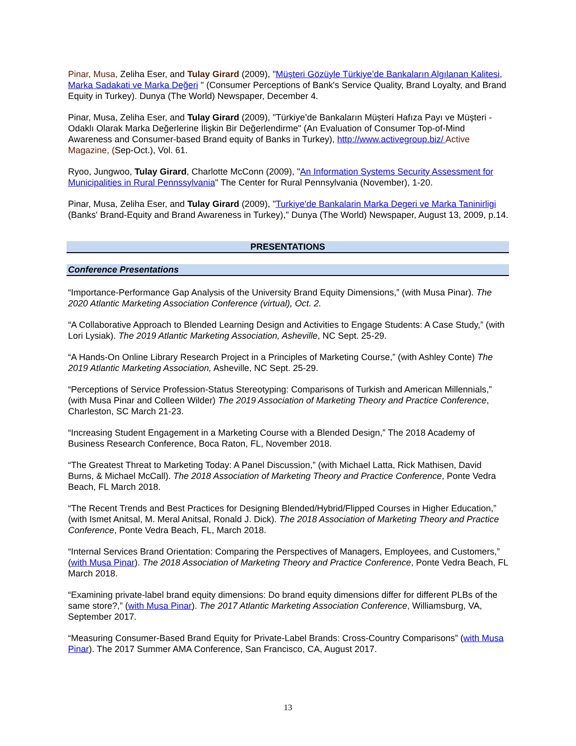Pinar, Musa, Zeliha Eser, and Tulay Girard (2009), "Müşteri Gözüyle Türkiye’de Bankaların Algılanan Kalitesi, Marka Sadakati ve Marka Değeri " (Consumer Perceptions of Bank's Service Quality, Brand Loyalty, and Brand Equity in Turkey). Dunya (The World) Newspaper, December 4.
Pinar, Musa, Zeliha Eser, and Tulay Girard (2009), "Türkiye’de Bankaların Müşteri Hafıza Payı ve Müşteri - Odaklı Olarak Marka Değerlerine İlişkin Bir Değerlendirme" (An Evaluation of Consumer Top-of-Mind Awareness and Consumer-based Brand equity of Banks in Turkey), http://www.activegroup.biz/ Active Magazine, (Sep-Oct.), Vol. 61.
Ryoo, Jungwoo, Tulay Girard, Charlotte McConn (2009), "An Information Systems Security Assessment for Municipalities in Rural Pennssylvania" The Center for Rural Pennsylvania (November), 1-20.
Pinar, Musa, Zeliha Eser, and Tulay Girard (2009), "Turkiye'de Bankalarin Marka Degeri ve Marka Taninirligi (Banks' Brand-Equity and Brand Awareness in Turkey)," Dunya (The World) Newspaper, August 13, 2009, p.14.
PRESENTATIONS
Conference Presentations
“Importance-Performance Gap Analysis of the University Brand Equity Dimensions,” (with Musa Pinar). The 2020 Atlantic Marketing Association Conference (virtual), Oct. 2.
“A Collaborative Approach to Blended Learning Design and Activities to Engage Students: A Case Study,” (with Lori Lysiak). The 2019 Atlantic Marketing Association, Asheville, NC Sept. 25-29.
“A Hands-On Online Library Research Project in a Principles of Marketing Course,” (with Ashley Conte) The 2019 Atlantic Marketing Association, Asheville, NC Sept. 25-29.
“Perceptions of Service Profession-Status Stereotyping: Comparisons of Turkish and American Millennials,” (with Musa Pinar and Colleen Wilder) The 2019 Association of Marketing Theory and Practice Conference, Charleston, SC March 21-23.
“Increasing Student Engagement in a Marketing Course with a Blended Design,” The 2018 Academy of Business Research Conference, Boca Raton, FL, November 2018.
“The Greatest Threat to Marketing Today: A Panel Discussion,” (with Michael Latta, Rick Mathisen, David Burns, & Michael McCall). The 2018 Association of Marketing Theory and Practice Conference, Ponte Vedra Beach, FL March 2018.
“The Recent Trends and Best Practices for Designing Blended/Hybrid/Flipped Courses in Higher Education,” (with Ismet Anitsal, M. Meral Anitsal, Ronald J. Dick). The 2018 Association of Marketing Theory and Practice Conference, Ponte Vedra Beach, FL, March 2018.
“Internal Services Brand Orientation: Comparing the Perspectives of Managers, Employees, and Customers,” (with Musa Pinar). The 2018 Association of Marketing Theory and Practice Conference, Ponte Vedra Beach, FL March 2018.
“Examining private-label brand equity dimensions: Do brand equity dimensions differ for different PLBs of the same store?,” (with Musa Pinar). The 2017 Atlantic Marketing Association Conference, Williamsburg, VA, September 2017.
“Measuring Consumer-Based Brand Equity for Private-Label Brands: Cross-Country Comparisons” (with Musa Pinar). The 2017 Summer AMA Conference, San Francisco, CA, August 2017.
13